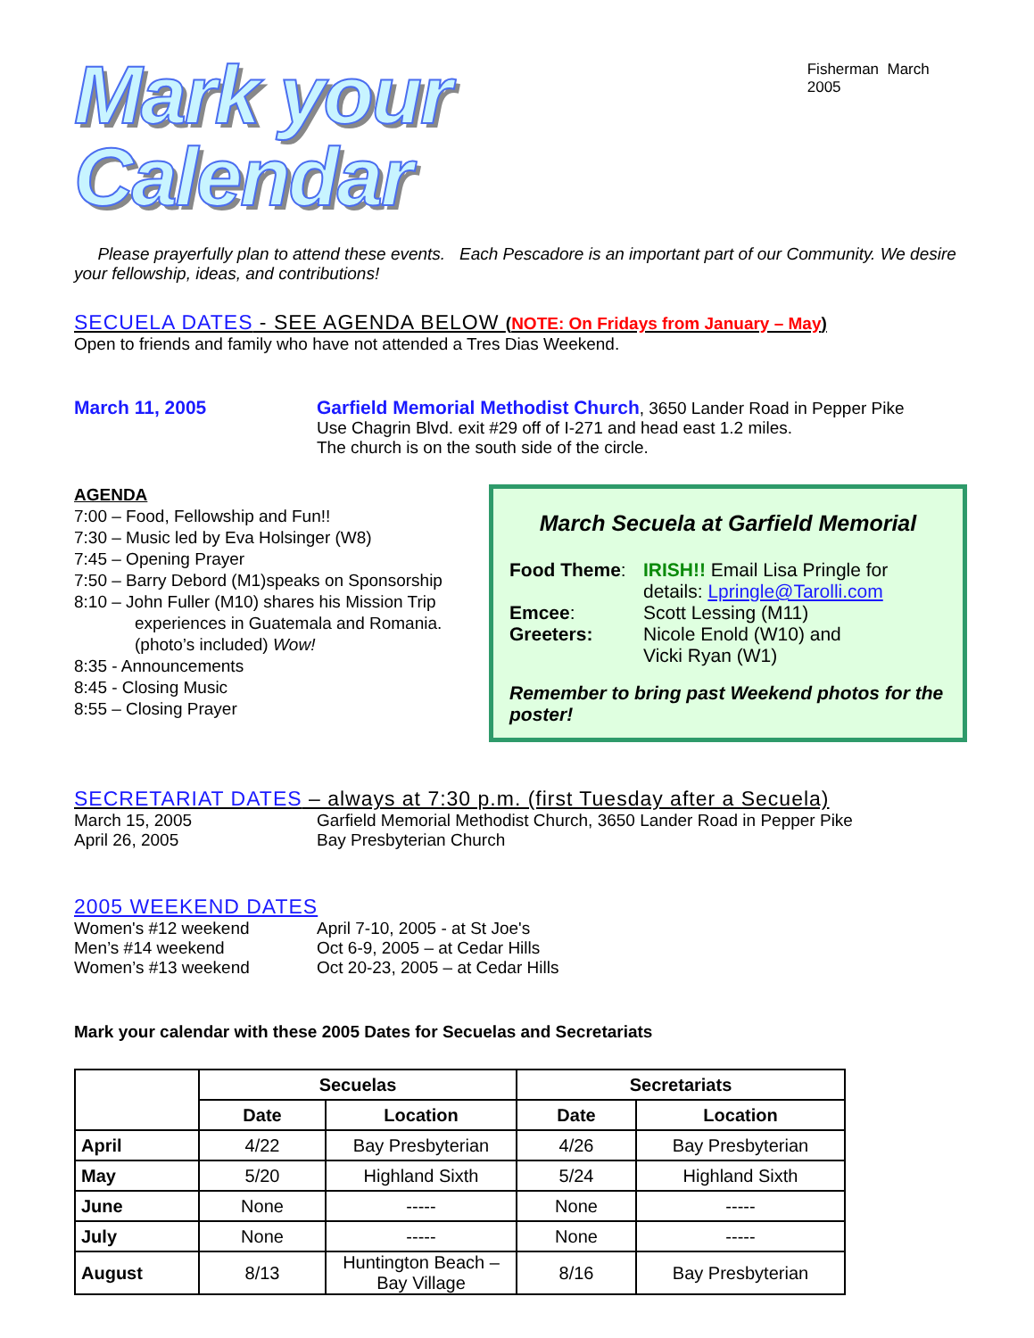Mark your Calendar
Fisherman March 2005
Please prayerfully plan to attend these events. Each Pescadore is an important part of our Community. We desire your fellowship, ideas, and contributions!
SECUELA DATES - SEE AGENDA BELOW (NOTE: On Fridays from January – May)
Open to friends and family who have not attended a Tres Dias Weekend.
March 11, 2005 Garfield Memorial Methodist Church, 3650 Lander Road in Pepper Pike
Use Chagrin Blvd. exit #29 off of I-271 and head east 1.2 miles.
The church is on the south side of the circle.
AGENDA
7:00 – Food, Fellowship and Fun!!
7:30 – Music led by Eva Holsinger (W8)
7:45 – Opening Prayer
7:50 – Barry Debord (M1)speaks on Sponsorship
8:10 – John Fuller (M10) shares his Mission Trip
experiences in Guatemala and Romania.
(photo’s included) Wow!
8:35 - Announcements
8:45 - Closing Music
8:55 – Closing Prayer
March Secuela at Garfield Memorial
Food Theme: IRISH!! Email Lisa Pringle for
details: Lpringle@Tarolli.com
Emcee: Scott Lessing (M11)
Greeters: Nicole Enold (W10) and
Vicki Ryan (W1)
Remember to bring past Weekend photos for the poster!
SECRETARIAT DATES – always at 7:30 p.m. (first Tuesday after a Secuela)
March 15, 2005 Garfield Memorial Methodist Church, 3650 Lander Road in Pepper Pike
April 26, 2005 Bay Presbyterian Church
2005 WEEKEND DATES
Women's #12 weekend April 7-10, 2005 - at St Joe's
Men’s #14 weekend Oct 6-9, 2005 – at Cedar Hills
Women’s #13 weekend Oct 20-23, 2005 – at Cedar Hills
Mark your calendar with these 2005 Dates for Secuelas and Secretariats
| | Secuelas | | Secretariats | |
| --- | --- | --- | --- | --- |
| | Date | Location | Date | Location |
| April | 4/22 | Bay Presbyterian | 4/26 | Bay Presbyterian |
| May | 5/20 | Highland Sixth | 5/24 | Highland Sixth |
| June | None | ----- | None | ----- |
| July | None | ----- | None | ----- |
| August | 8/13 | Huntington Beach – Bay Village | 8/16 | Bay Presbyterian |